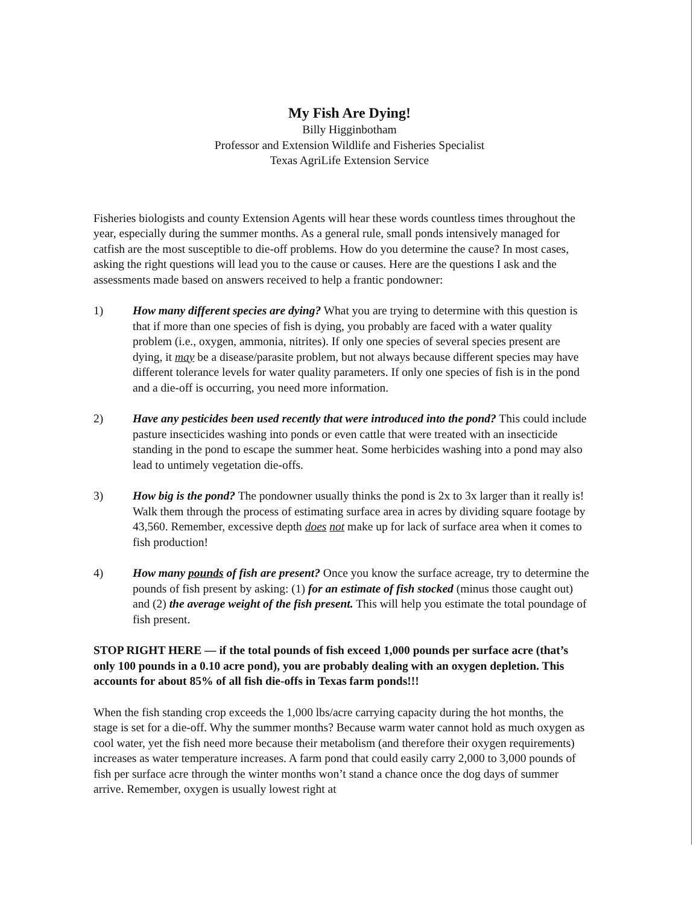My Fish Are Dying!
Billy Higginbotham
Professor and Extension Wildlife and Fisheries Specialist
Texas AgriLife Extension Service
Fisheries biologists and county Extension Agents will hear these words countless times throughout the year, especially during the summer months. As a general rule, small ponds intensively managed for catfish are the most susceptible to die-off problems. How do you determine the cause? In most cases, asking the right questions will lead you to the cause or causes. Here are the questions I ask and the assessments made based on answers received to help a frantic pondowner:
1) How many different species are dying? What you are trying to determine with this question is that if more than one species of fish is dying, you probably are faced with a water quality problem (i.e., oxygen, ammonia, nitrites). If only one species of several species present are dying, it may be a disease/parasite problem, but not always because different species may have different tolerance levels for water quality parameters. If only one species of fish is in the pond and a die-off is occurring, you need more information.
2) Have any pesticides been used recently that were introduced into the pond? This could include pasture insecticides washing into ponds or even cattle that were treated with an insecticide standing in the pond to escape the summer heat. Some herbicides washing into a pond may also lead to untimely vegetation die-offs.
3) How big is the pond? The pondowner usually thinks the pond is 2x to 3x larger than it really is! Walk them through the process of estimating surface area in acres by dividing square footage by 43,560. Remember, excessive depth does not make up for lack of surface area when it comes to fish production!
4) How many pounds of fish are present? Once you know the surface acreage, try to determine the pounds of fish present by asking: (1) for an estimate of fish stocked (minus those caught out) and (2) the average weight of the fish present. This will help you estimate the total poundage of fish present.
STOP RIGHT HERE — if the total pounds of fish exceed 1,000 pounds per surface acre (that’s only 100 pounds in a 0.10 acre pond), you are probably dealing with an oxygen depletion. This accounts for about 85% of all fish die-offs in Texas farm ponds!!!
When the fish standing crop exceeds the 1,000 lbs/acre carrying capacity during the hot months, the stage is set for a die-off. Why the summer months? Because warm water cannot hold as much oxygen as cool water, yet the fish need more because their metabolism (and therefore their oxygen requirements) increases as water temperature increases. A farm pond that could easily carry 2,000 to 3,000 pounds of fish per surface acre through the winter months won’t stand a chance once the dog days of summer arrive. Remember, oxygen is usually lowest right at